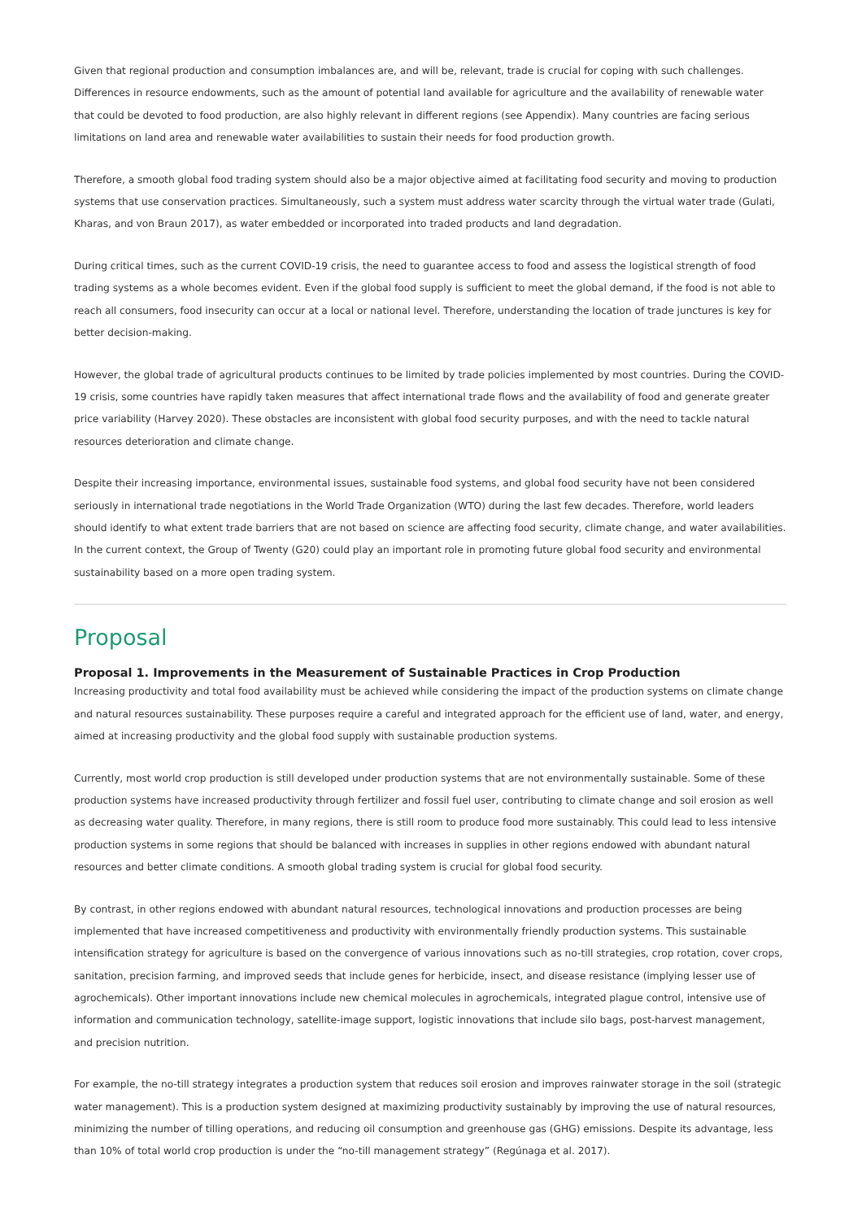Given that regional production and consumption imbalances are, and will be, relevant, trade is crucial for coping with such challenges. Differences in resource endowments, such as the amount of potential land available for agriculture and the availability of renewable water that could be devoted to food production, are also highly relevant in different regions (see Appendix). Many countries are facing serious limitations on land area and renewable water availabilities to sustain their needs for food production growth.
Therefore, a smooth global food trading system should also be a major objective aimed at facilitating food security and moving to production systems that use conservation practices. Simultaneously, such a system must address water scarcity through the virtual water trade (Gulati, Kharas, and von Braun 2017), as water embedded or incorporated into traded products and land degradation.
During critical times, such as the current COVID-19 crisis, the need to guarantee access to food and assess the logistical strength of food trading systems as a whole becomes evident. Even if the global food supply is sufficient to meet the global demand, if the food is not able to reach all consumers, food insecurity can occur at a local or national level. Therefore, understanding the location of trade junctures is key for better decision-making.
However, the global trade of agricultural products continues to be limited by trade policies implemented by most countries. During the COVID-19 crisis, some countries have rapidly taken measures that affect international trade flows and the availability of food and generate greater price variability (Harvey 2020). These obstacles are inconsistent with global food security purposes, and with the need to tackle natural resources deterioration and climate change.
Despite their increasing importance, environmental issues, sustainable food systems, and global food security have not been considered seriously in international trade negotiations in the World Trade Organization (WTO) during the last few decades. Therefore, world leaders should identify to what extent trade barriers that are not based on science are affecting food security, climate change, and water availabilities. In the current context, the Group of Twenty (G20) could play an important role in promoting future global food security and environmental sustainability based on a more open trading system.
Proposal
Proposal 1. Improvements in the Measurement of Sustainable Practices in Crop Production
Increasing productivity and total food availability must be achieved while considering the impact of the production systems on climate change and natural resources sustainability. These purposes require a careful and integrated approach for the efficient use of land, water, and energy, aimed at increasing productivity and the global food supply with sustainable production systems.
Currently, most world crop production is still developed under production systems that are not environmentally sustainable. Some of these production systems have increased productivity through fertilizer and fossil fuel user, contributing to climate change and soil erosion as well as decreasing water quality. Therefore, in many regions, there is still room to produce food more sustainably. This could lead to less intensive production systems in some regions that should be balanced with increases in supplies in other regions endowed with abundant natural resources and better climate conditions. A smooth global trading system is crucial for global food security.
By contrast, in other regions endowed with abundant natural resources, technological innovations and production processes are being implemented that have increased competitiveness and productivity with environmentally friendly production systems. This sustainable intensification strategy for agriculture is based on the convergence of various innovations such as no-till strategies, crop rotation, cover crops, sanitation, precision farming, and improved seeds that include genes for herbicide, insect, and disease resistance (implying lesser use of agrochemicals). Other important innovations include new chemical molecules in agrochemicals, integrated plague control, intensive use of information and communication technology, satellite-image support, logistic innovations that include silo bags, post-harvest management, and precision nutrition.
For example, the no-till strategy integrates a production system that reduces soil erosion and improves rainwater storage in the soil (strategic water management). This is a production system designed at maximizing productivity sustainably by improving the use of natural resources, minimizing the number of tilling operations, and reducing oil consumption and greenhouse gas (GHG) emissions. Despite its advantage, less than 10% of total world crop production is under the “no-till management strategy” (Regúnaga et al. 2017).